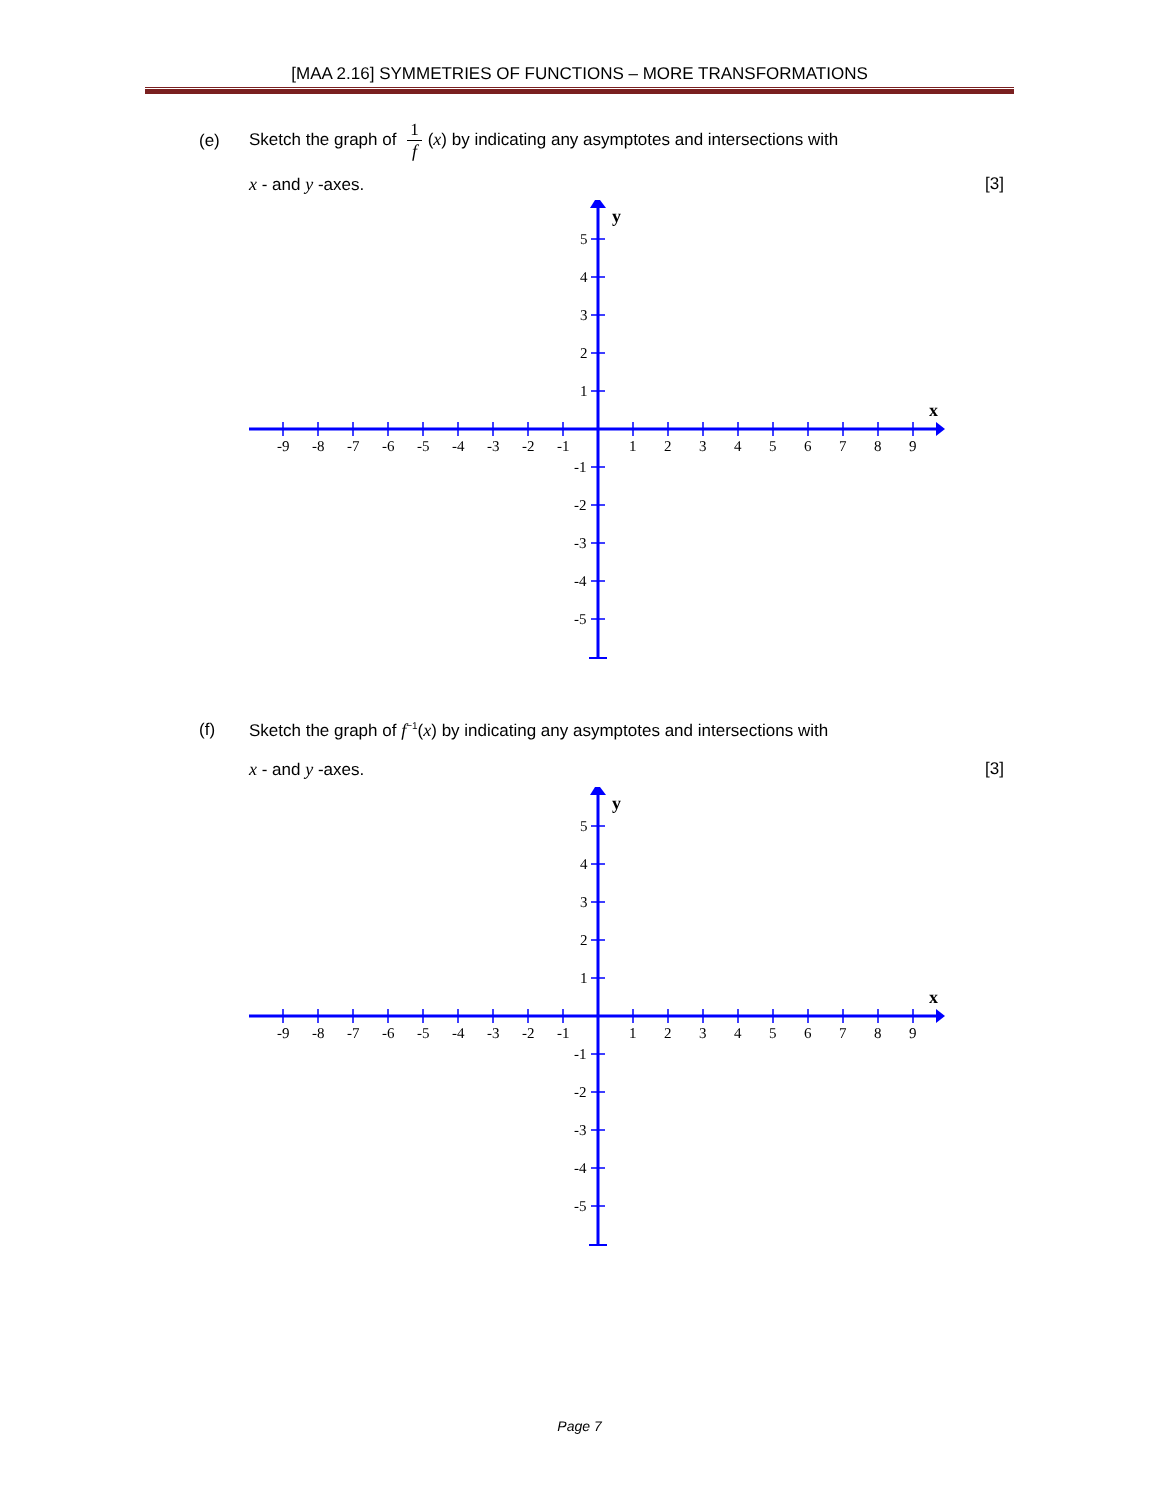[MAA 2.16] SYMMETRIES OF FUNCTIONS – MORE TRANSFORMATIONS
(e)
Sketch the graph of 1 f (x) by indicating any asymptotes and intersections with
x - and y -axes. [3]
-9
-8
-7
-6
-5
-4
-3
-2
-1
1
2
3
4
5
6
7
8
9
5
4
3
2
1
-1
-2
-3
-4
-5
y
x
(f) Sketch the graph of f<sup>−1</sup>(x) by indicating any asymptotes and intersections with
x - and y -axes. [3]
-9
-8
-7
-6
-5
-4
-3
-2
-1
1
2
3
4
5
6
7
8
9
5
4
3
2
1
-1
-2
-3
-4
-5
y
x
Page 7